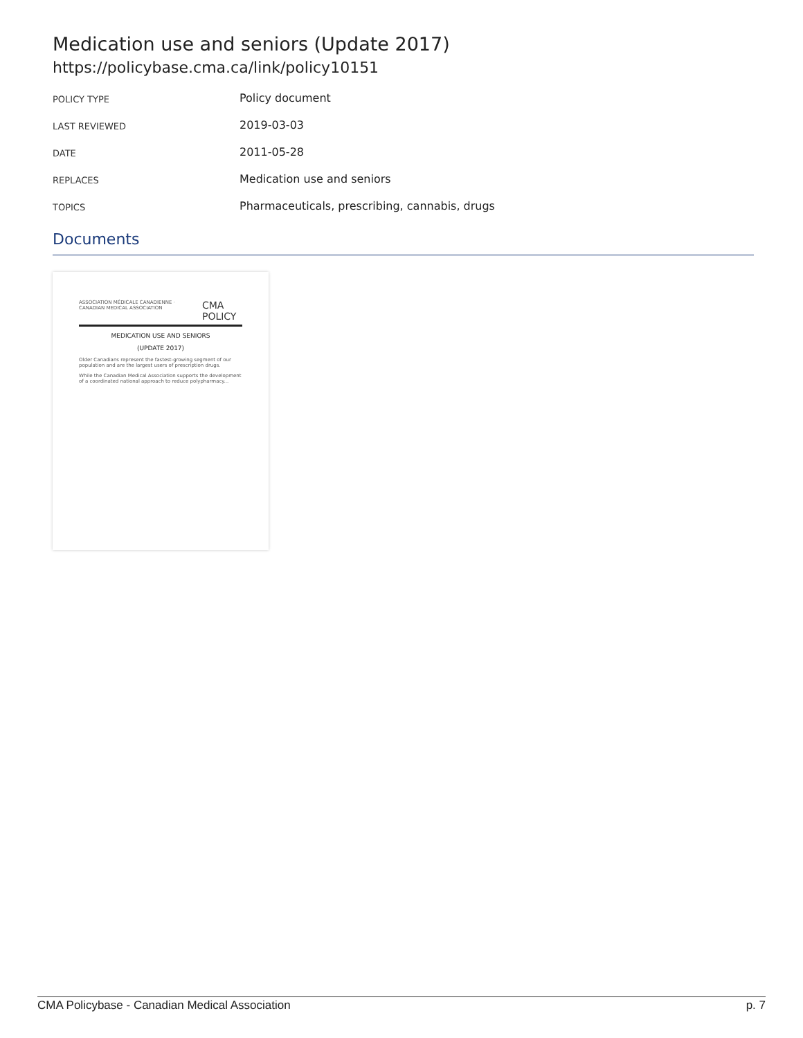Medication use and seniors (Update 2017)
https://policybase.cma.ca/link/policy10151
| POLICY TYPE | Policy document |
| LAST REVIEWED | 2019-03-03 |
| DATE | 2011-05-28 |
| REPLACES | Medication use and seniors |
| TOPICS | Pharmaceuticals, prescribing, cannabis, drugs |
Documents
ASSOCIATION MÉDICALE CANADIENNE · CANADIAN MEDICAL ASSOCIATION CMA POLICY
MEDICATION USE AND SENIORS
(UPDATE 2017)
Older Canadians represent the fastest-growing segment of our population and are the largest users of prescription drugs.
While the Canadian Medical Association supports the development of a coordinated national approach to reduce polypharmacy...
CMA Policybase - Canadian Medical Association p. 7